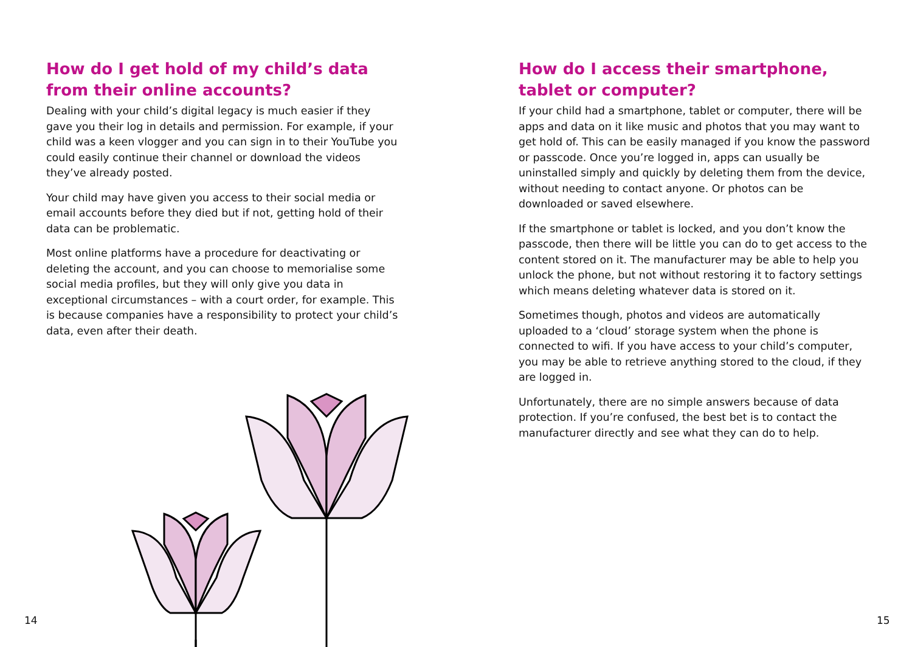How do I get hold of my child’s data from their online accounts?
Dealing with your child’s digital legacy is much easier if they gave you their log in details and permission. For example, if your child was a keen vlogger and you can sign in to their YouTube you could easily continue their channel or download the videos they’ve already posted.
Your child may have given you access to their social media or email accounts before they died but if not, getting hold of their data can be problematic.
Most online platforms have a procedure for deactivating or deleting the account, and you can choose to memorialise some social media profiles, but they will only give you data in exceptional circumstances – with a court order, for example. This is because companies have a responsibility to protect your child’s data, even after their death.
How do I access their smartphone, tablet or computer?
If your child had a smartphone, tablet or computer, there will be apps and data on it like music and photos that you may want to get hold of. This can be easily managed if you know the password or passcode. Once you’re logged in, apps can usually be uninstalled simply and quickly by deleting them from the device, without needing to contact anyone. Or photos can be downloaded or saved elsewhere.
If the smartphone or tablet is locked, and you don’t know the passcode, then there will be little you can do to get access to the content stored on it. The manufacturer may be able to help you unlock the phone, but not without restoring it to factory settings which means deleting whatever data is stored on it.
Sometimes though, photos and videos are automatically uploaded to a ‘cloud’ storage system when the phone is connected to wifi. If you have access to your child’s computer, you may be able to retrieve anything stored to the cloud, if they are logged in.
Unfortunately, there are no simple answers because of data protection. If you’re confused, the best bet is to contact the manufacturer directly and see what they can do to help.
14 15